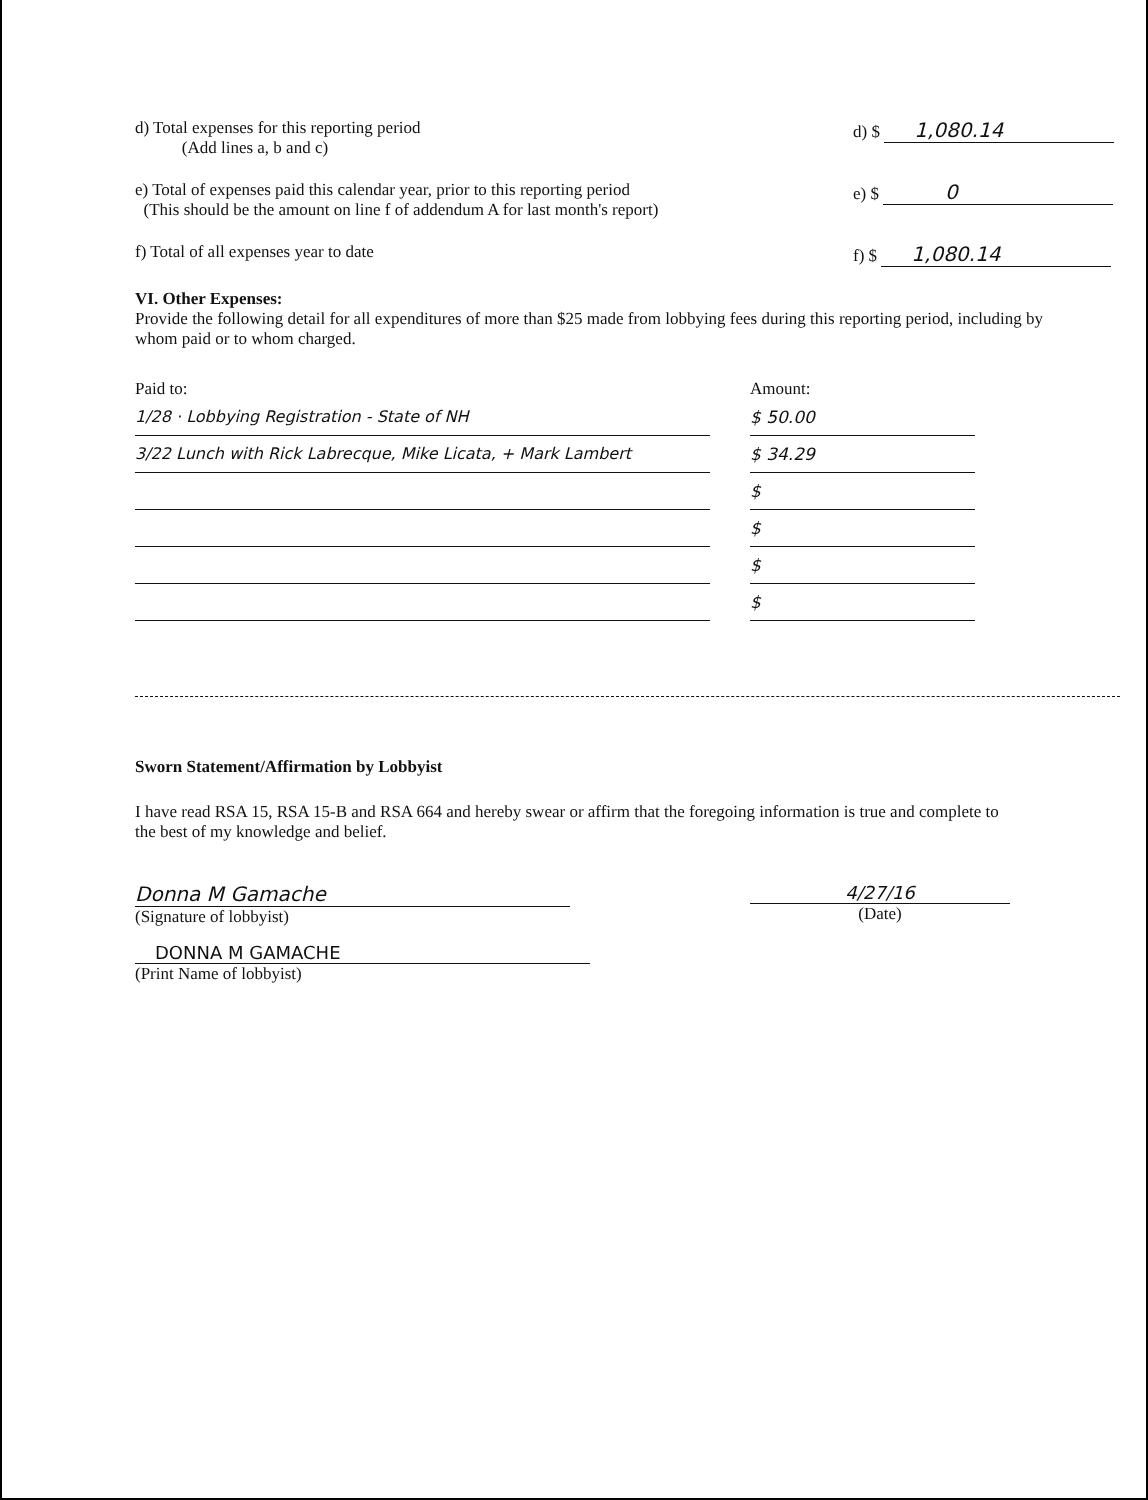d) Total expenses for this reporting period
(Add lines a, b and c)
d) $ 1,080.14
e) Total of expenses paid this calendar year, prior to this reporting period
(This should be the amount on line f of addendum A for last month's report)
e) $ 0
f) Total of all expenses year to date
f) $ 1,080.14
VI. Other Expenses:
Provide the following detail for all expenditures of more than $25 made from lobbying fees during this reporting period, including by whom paid or to whom charged.
Paid to: Amount:
1/28 · Lobbying Registration - State of NH $ 50.00
3/22 Lunch with Rick Labrecque, Mike Licata, + Mark Lambert $ 34.29
$
$
$
$
Sworn Statement/Affirmation by Lobbyist
I have read RSA 15, RSA 15-B and RSA 664 and hereby swear or affirm that the foregoing information is true and complete to the best of my knowledge and belief.
Donna M Gamache
(Signature of lobbyist)
4/27/16
(Date)
DONNA M GAMACHE
(Print Name of lobbyist)